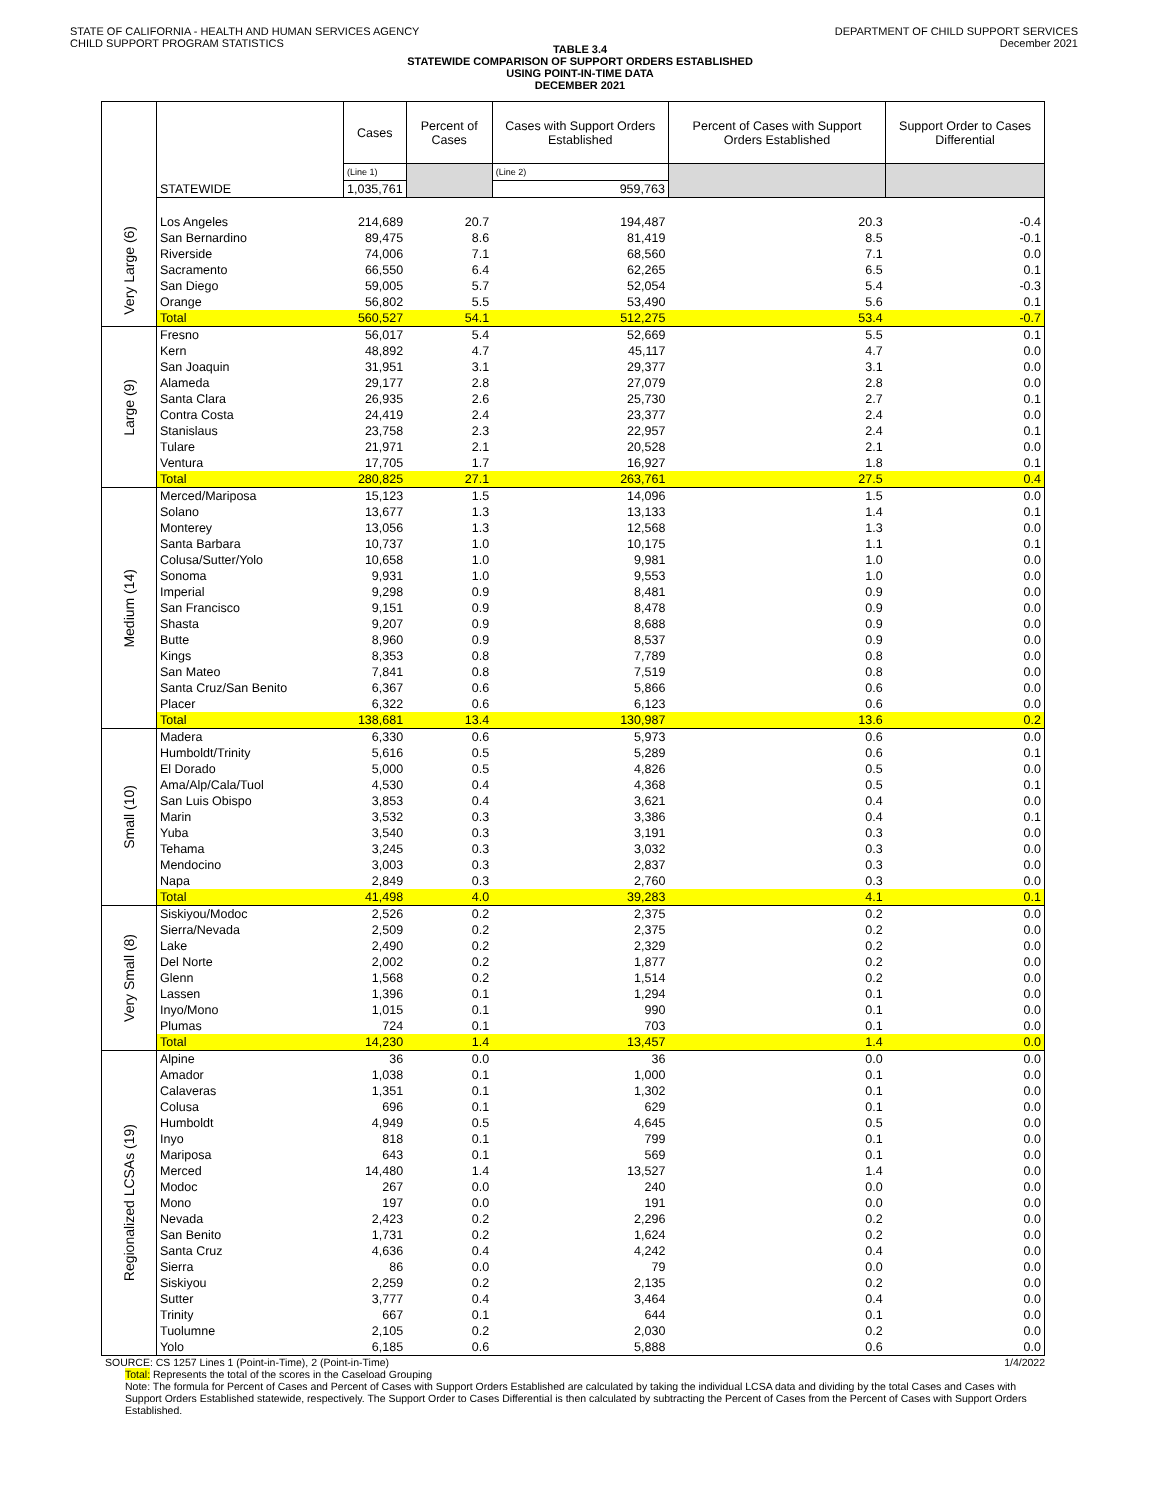STATE OF CALIFORNIA - HEALTH AND HUMAN SERVICES AGENCY
CHILD SUPPORT PROGRAM STATISTICS
DEPARTMENT OF CHILD SUPPORT SERVICES
December 2021
TABLE 3.4
STATEWIDE COMPARISON OF SUPPORT ORDERS ESTABLISHED
USING POINT-IN-TIME DATA
DECEMBER 2021
| | | Cases | Percent of Cases | Cases with Support Orders Established | Percent of Cases with Support Orders Established | Support Order to Cases Differential |
| --- | --- | --- | --- | --- | --- | --- |
| | | (Line 1) | | (Line 2) | | |
| | STATEWIDE | 1,035,761 | | 959,763 | | |
| Very Large (6) | Los Angeles | 214,689 | 20.7 | 194,487 | 20.3 | -0.4 |
| | San Bernardino | 89,475 | 8.6 | 81,419 | 8.5 | -0.1 |
| | Riverside | 74,006 | 7.1 | 68,560 | 7.1 | 0.0 |
| | Sacramento | 66,550 | 6.4 | 62,265 | 6.5 | 0.1 |
| | San Diego | 59,005 | 5.7 | 52,054 | 5.4 | -0.3 |
| | Orange | 56,802 | 5.5 | 53,490 | 5.6 | 0.1 |
| | Total | 560,527 | 54.1 | 512,275 | 53.4 | -0.7 |
| Large (9) | Fresno | 56,017 | 5.4 | 52,669 | 5.5 | 0.1 |
| | Kern | 48,892 | 4.7 | 45,117 | 4.7 | 0.0 |
| | San Joaquin | 31,951 | 3.1 | 29,377 | 3.1 | 0.0 |
| | Alameda | 29,177 | 2.8 | 27,079 | 2.8 | 0.0 |
| | Santa Clara | 26,935 | 2.6 | 25,730 | 2.7 | 0.1 |
| | Contra Costa | 24,419 | 2.4 | 23,377 | 2.4 | 0.0 |
| | Stanislaus | 23,758 | 2.3 | 22,957 | 2.4 | 0.1 |
| | Tulare | 21,971 | 2.1 | 20,528 | 2.1 | 0.0 |
| | Ventura | 17,705 | 1.7 | 16,927 | 1.8 | 0.1 |
| | Total | 280,825 | 27.1 | 263,761 | 27.5 | 0.4 |
| Medium (14) | Merced/Mariposa | 15,123 | 1.5 | 14,096 | 1.5 | 0.0 |
| | Solano | 13,677 | 1.3 | 13,133 | 1.4 | 0.1 |
| | Monterey | 13,056 | 1.3 | 12,568 | 1.3 | 0.0 |
| | Santa Barbara | 10,737 | 1.0 | 10,175 | 1.1 | 0.1 |
| | Colusa/Sutter/Yolo | 10,658 | 1.0 | 9,981 | 1.0 | 0.0 |
| | Sonoma | 9,931 | 1.0 | 9,553 | 1.0 | 0.0 |
| | Imperial | 9,298 | 0.9 | 8,481 | 0.9 | 0.0 |
| | San Francisco | 9,151 | 0.9 | 8,478 | 0.9 | 0.0 |
| | Shasta | 9,207 | 0.9 | 8,688 | 0.9 | 0.0 |
| | Butte | 8,960 | 0.9 | 8,537 | 0.9 | 0.0 |
| | Kings | 8,353 | 0.8 | 7,789 | 0.8 | 0.0 |
| | San Mateo | 7,841 | 0.8 | 7,519 | 0.8 | 0.0 |
| | Santa Cruz/San Benito | 6,367 | 0.6 | 5,866 | 0.6 | 0.0 |
| | Placer | 6,322 | 0.6 | 6,123 | 0.6 | 0.0 |
| | Total | 138,681 | 13.4 | 130,987 | 13.6 | 0.2 |
| Small (10) | Madera | 6,330 | 0.6 | 5,973 | 0.6 | 0.0 |
| | Humboldt/Trinity | 5,616 | 0.5 | 5,289 | 0.6 | 0.1 |
| | El Dorado | 5,000 | 0.5 | 4,826 | 0.5 | 0.0 |
| | Ama/Alp/Cala/Tuol | 4,530 | 0.4 | 4,368 | 0.5 | 0.1 |
| | San Luis Obispo | 3,853 | 0.4 | 3,621 | 0.4 | 0.0 |
| | Marin | 3,532 | 0.3 | 3,386 | 0.4 | 0.1 |
| | Yuba | 3,540 | 0.3 | 3,191 | 0.3 | 0.0 |
| | Tehama | 3,245 | 0.3 | 3,032 | 0.3 | 0.0 |
| | Mendocino | 3,003 | 0.3 | 2,837 | 0.3 | 0.0 |
| | Napa | 2,849 | 0.3 | 2,760 | 0.3 | 0.0 |
| | Total | 41,498 | 4.0 | 39,283 | 4.1 | 0.1 |
| Very Small (8) | Siskiyou/Modoc | 2,526 | 0.2 | 2,375 | 0.2 | 0.0 |
| | Sierra/Nevada | 2,509 | 0.2 | 2,375 | 0.2 | 0.0 |
| | Lake | 2,490 | 0.2 | 2,329 | 0.2 | 0.0 |
| | Del Norte | 2,002 | 0.2 | 1,877 | 0.2 | 0.0 |
| | Glenn | 1,568 | 0.2 | 1,514 | 0.2 | 0.0 |
| | Lassen | 1,396 | 0.1 | 1,294 | 0.1 | 0.0 |
| | Inyo/Mono | 1,015 | 0.1 | 990 | 0.1 | 0.0 |
| | Plumas | 724 | 0.1 | 703 | 0.1 | 0.0 |
| | Total | 14,230 | 1.4 | 13,457 | 1.4 | 0.0 |
| Regionalized LCSAs (19) | Alpine | 36 | 0.0 | 36 | 0.0 | 0.0 |
| | Amador | 1,038 | 0.1 | 1,000 | 0.1 | 0.0 |
| | Calaveras | 1,351 | 0.1 | 1,302 | 0.1 | 0.0 |
| | Colusa | 696 | 0.1 | 629 | 0.1 | 0.0 |
| | Humboldt | 4,949 | 0.5 | 4,645 | 0.5 | 0.0 |
| | Inyo | 818 | 0.1 | 799 | 0.1 | 0.0 |
| | Mariposa | 643 | 0.1 | 569 | 0.1 | 0.0 |
| | Merced | 14,480 | 1.4 | 13,527 | 1.4 | 0.0 |
| | Modoc | 267 | 0.0 | 240 | 0.0 | 0.0 |
| | Mono | 197 | 0.0 | 191 | 0.0 | 0.0 |
| | Nevada | 2,423 | 0.2 | 2,296 | 0.2 | 0.0 |
| | San Benito | 1,731 | 0.2 | 1,624 | 0.2 | 0.0 |
| | Santa Cruz | 4,636 | 0.4 | 4,242 | 0.4 | 0.0 |
| | Sierra | 86 | 0.0 | 79 | 0.0 | 0.0 |
| | Siskiyou | 2,259 | 0.2 | 2,135 | 0.2 | 0.0 |
| | Sutter | 3,777 | 0.4 | 3,464 | 0.4 | 0.0 |
| | Trinity | 667 | 0.1 | 644 | 0.1 | 0.0 |
| | Tuolumne | 2,105 | 0.2 | 2,030 | 0.2 | 0.0 |
| | Yolo | 6,185 | 0.6 | 5,888 | 0.6 | 0.0 |
SOURCE: CS 1257 Lines 1 (Point-in-Time), 2 (Point-in-Time) 1/4/2022
Total: Represents the total of the scores in the Caseload Grouping
Note: The formula for Percent of Cases and Percent of Cases with Support Orders Established are calculated by taking the individual LCSA data and dividing by the total Cases and Cases with Support Orders Established statewide, respectively. The Support Order to Cases Differential is then calculated by subtracting the Percent of Cases from the Percent of Cases with Support Orders Established.